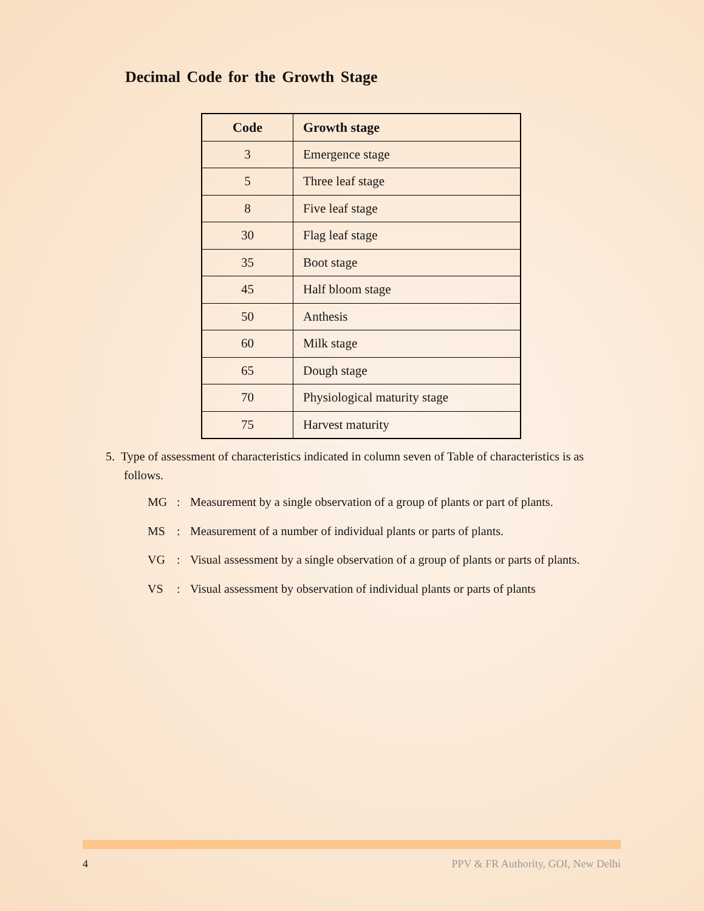Decimal Code for the Growth Stage
| Code | Growth stage |
| --- | --- |
| 3 | Emergence stage |
| 5 | Three leaf stage |
| 8 | Five leaf stage |
| 30 | Flag leaf stage |
| 35 | Boot stage |
| 45 | Half bloom stage |
| 50 | Anthesis |
| 60 | Milk stage |
| 65 | Dough stage |
| 70 | Physiological maturity stage |
| 75 | Harvest maturity |
5. Type of assessment of characteristics indicated in column seven of Table of characteristics is as
follows.
MG: Measurement by a single observation of a group of plants or part of plants.
MS: Measurement of a number of individual plants or parts of plants.
VG: Visual assessment by a single observation of a group of plants or parts of plants.
VS: Visual assessment by observation of individual plants or parts of plants
4 PPV & FR Authority, GOI, New Delhi